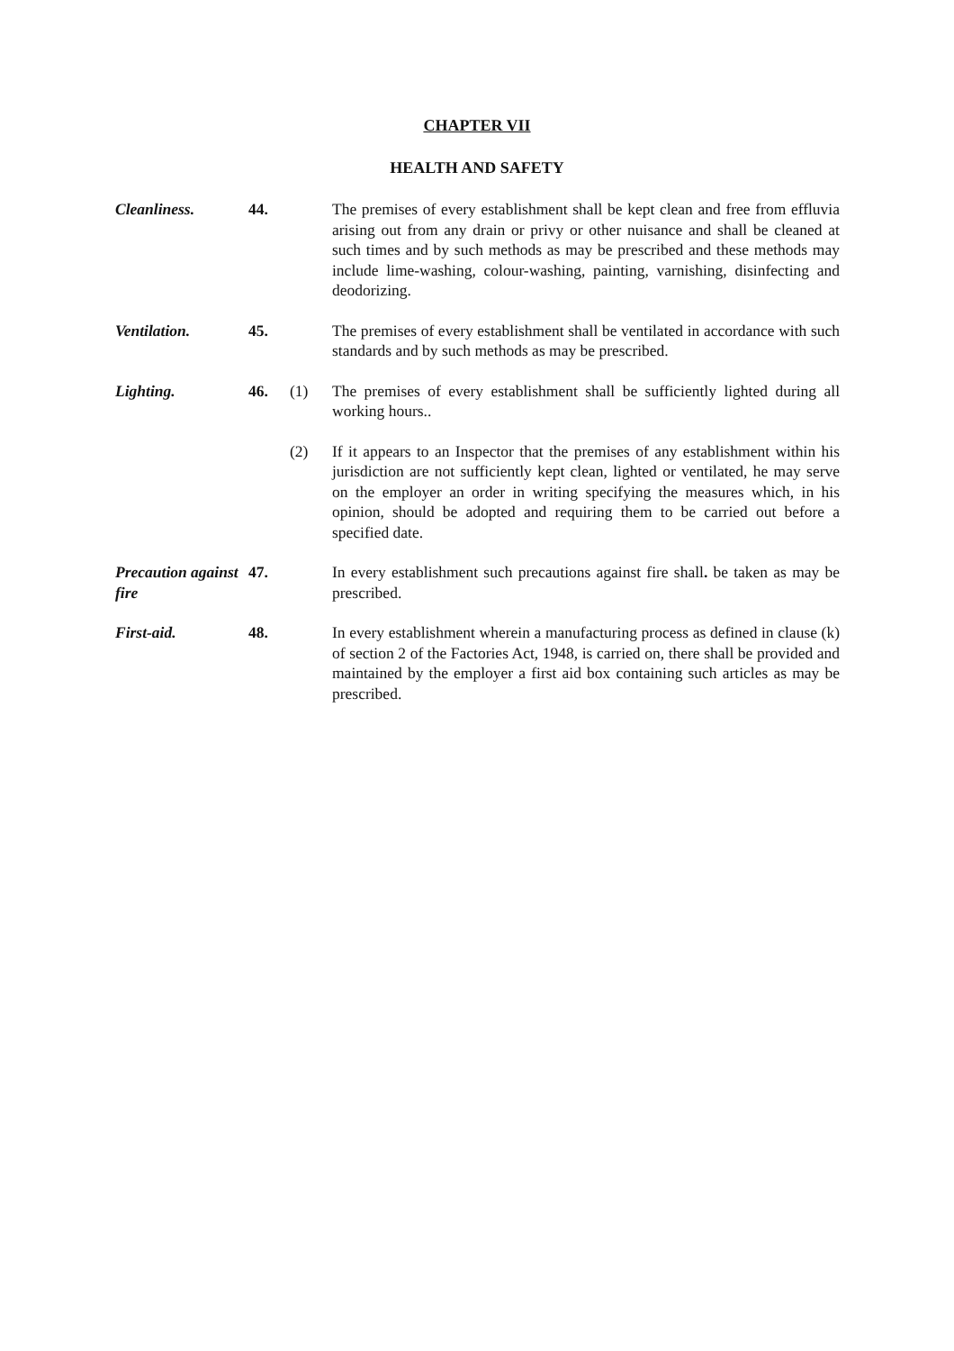CHAPTER VII
HEALTH AND SAFETY
Cleanliness. 44. The premises of every establishment shall be kept clean and free from effluvia arising out from any drain or privy or other nuisance and shall be cleaned at such times and by such methods as may be prescribed and these methods may include lime-washing, colour-washing, painting, varnishing, disinfecting and deodorizing.
Ventilation. 45. The premises of every establishment shall be ventilated in accordance with such standards and by such methods as may be prescribed.
Lighting. 46. (1) The premises of every establishment shall be sufficiently lighted during all working hours..
(2) If it appears to an Inspector that the premises of any establishment within his jurisdiction are not sufficiently kept clean, lighted or ventilated, he may serve on the employer an order in writing specifying the measures which, in his opinion, should be adopted and requiring them to be carried out before a specified date.
Precaution against fire
47. In every establishment such precautions against fire shall. be taken as may be prescribed.
First-aid. 48. In every establishment wherein a manufacturing process as defined in clause (k) of section 2 of the Factories Act, 1948, is carried on, there shall be provided and maintained by the employer a first aid box containing such articles as may be prescribed.